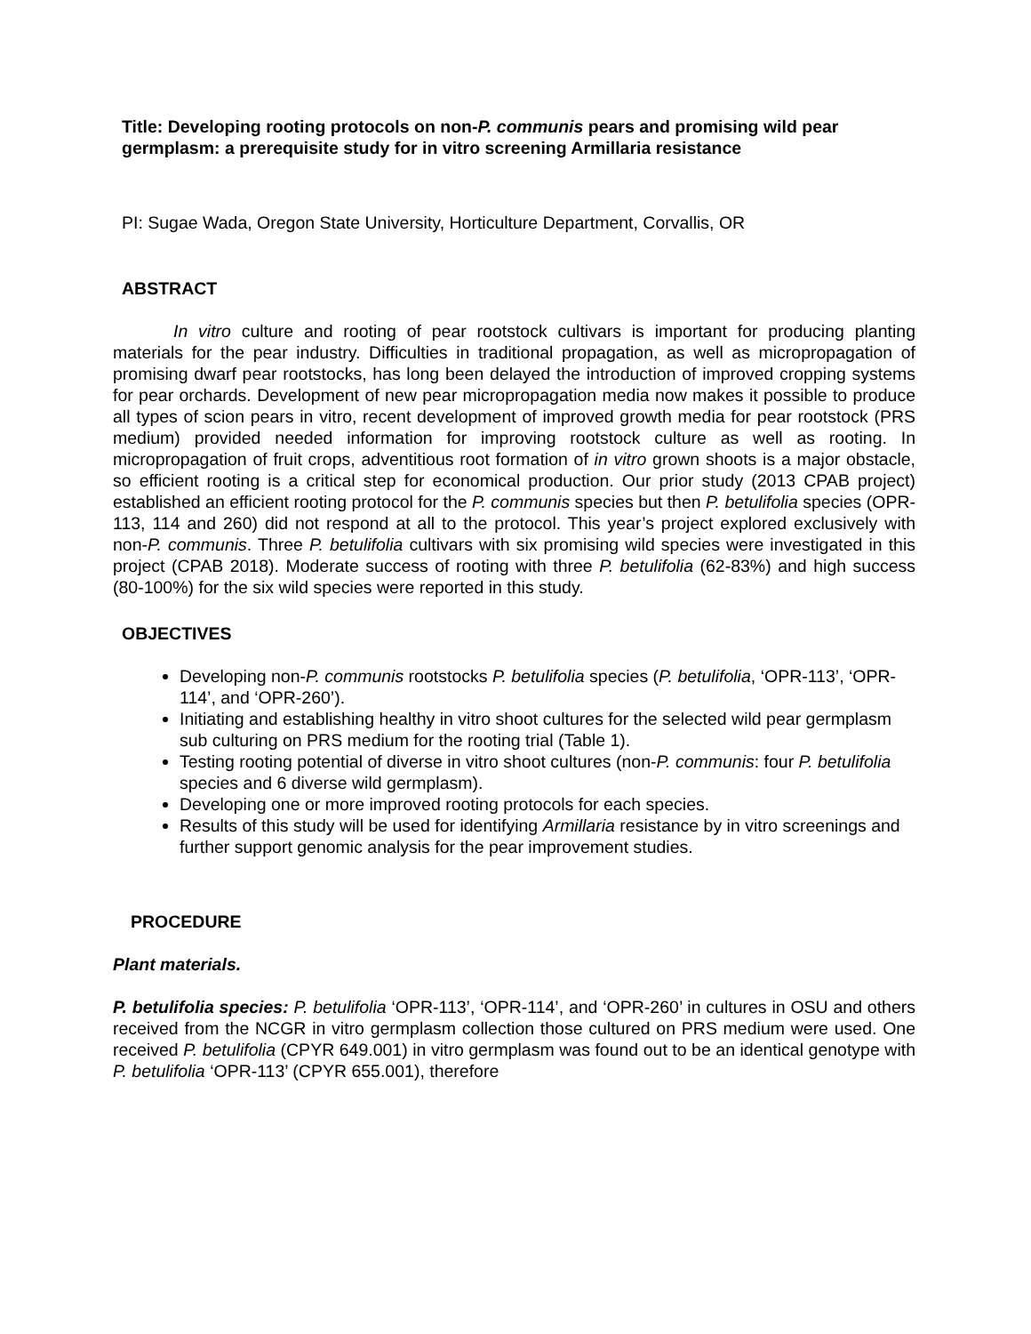Title: Developing rooting protocols on non-P. communis pears and promising wild pear germplasm: a prerequisite study for in vitro screening Armillaria resistance
PI: Sugae Wada, Oregon State University, Horticulture Department, Corvallis, OR
ABSTRACT
In vitro culture and rooting of pear rootstock cultivars is important for producing planting materials for the pear industry. Difficulties in traditional propagation, as well as micropropagation of promising dwarf pear rootstocks, has long been delayed the introduction of improved cropping systems for pear orchards. Development of new pear micropropagation media now makes it possible to produce all types of scion pears in vitro, recent development of improved growth media for pear rootstock (PRS medium) provided needed information for improving rootstock culture as well as rooting. In micropropagation of fruit crops, adventitious root formation of in vitro grown shoots is a major obstacle, so efficient rooting is a critical step for economical production. Our prior study (2013 CPAB project) established an efficient rooting protocol for the P. communis species but then P. betulifolia species (OPR-113, 114 and 260) did not respond at all to the protocol. This year’s project explored exclusively with non-P. communis. Three P. betulifolia cultivars with six promising wild species were investigated in this project (CPAB 2018). Moderate success of rooting with three P. betulifolia (62-83%) and high success (80-100%) for the six wild species were reported in this study.
OBJECTIVES
Developing non-P. communis rootstocks P. betulifolia species (P. betulifolia, ‘OPR-113’, ‘OPR-114’, and ‘OPR-260’).
Initiating and establishing healthy in vitro shoot cultures for the selected wild pear germplasm sub culturing on PRS medium for the rooting trial (Table 1).
Testing rooting potential of diverse in vitro shoot cultures (non-P. communis: four P. betulifolia species and 6 diverse wild germplasm).
Developing one or more improved rooting protocols for each species.
Results of this study will be used for identifying Armillaria resistance by in vitro screenings and further support genomic analysis for the pear improvement studies.
PROCEDURE
Plant materials.
P. betulifolia species: P. betulifolia ‘OPR-113’, ‘OPR-114’, and ‘OPR-260’ in cultures in OSU and others received from the NCGR in vitro germplasm collection those cultured on PRS medium were used. One received P. betulifolia (CPYR 649.001) in vitro germplasm was found out to be an identical genotype with P. betulifolia ‘OPR-113’ (CPYR 655.001), therefore